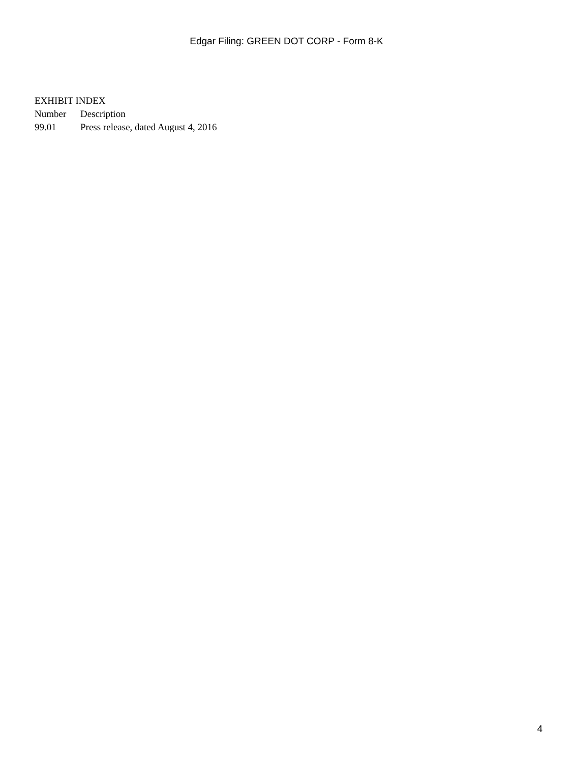Edgar Filing: GREEN DOT CORP - Form 8-K
EXHIBIT INDEX
| Number | Description |
| --- | --- |
| 99.01 | Press release, dated August 4, 2016 |
4